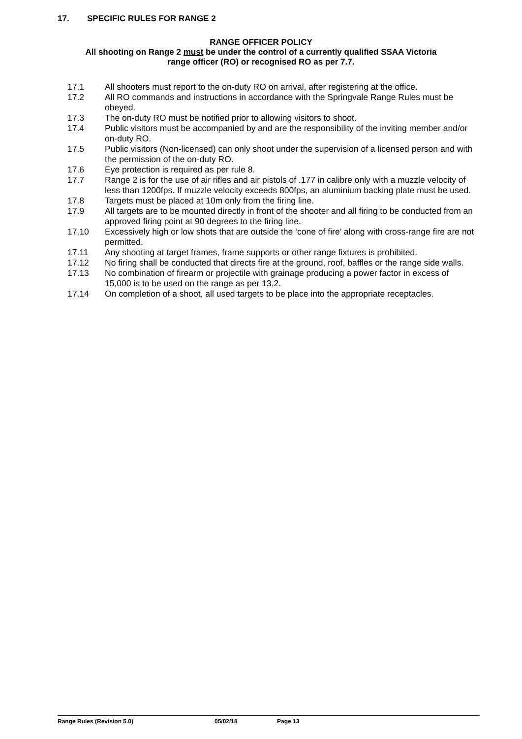17. SPECIFIC RULES FOR RANGE 2
RANGE OFFICER POLICY
All shooting on Range 2 must be under the control of a currently qualified SSAA Victoria
range officer (RO) or recognised RO as per 7.7.
17.1 All shooters must report to the on-duty RO on arrival, after registering at the office.
17.2 All RO commands and instructions in accordance with the Springvale Range Rules must be obeyed.
17.3 The on-duty RO must be notified prior to allowing visitors to shoot.
17.4 Public visitors must be accompanied by and are the responsibility of the inviting member and/or on-duty RO.
17.5 Public visitors (Non-licensed) can only shoot under the supervision of a licensed person and with the permission of the on-duty RO.
17.6 Eye protection is required as per rule 8.
17.7 Range 2 is for the use of air rifles and air pistols of .177 in calibre only with a muzzle velocity of less than 1200fps. If muzzle velocity exceeds 800fps, an aluminium backing plate must be used.
17.8 Targets must be placed at 10m only from the firing line.
17.9 All targets are to be mounted directly in front of the shooter and all firing to be conducted from an approved firing point at 90 degrees to the firing line.
17.10 Excessively high or low shots that are outside the ‘cone of fire’ along with cross-range fire are not permitted.
17.11 Any shooting at target frames, frame supports or other range fixtures is prohibited.
17.12 No firing shall be conducted that directs fire at the ground, roof, baffles or the range side walls.
17.13 No combination of firearm or projectile with grainage producing a power factor in excess of 15,000 is to be used on the range as per 13.2.
17.14 On completion of a shoot, all used targets to be place into the appropriate receptacles.
Range Rules (Revision 5.0) 05/02/18 Page 13